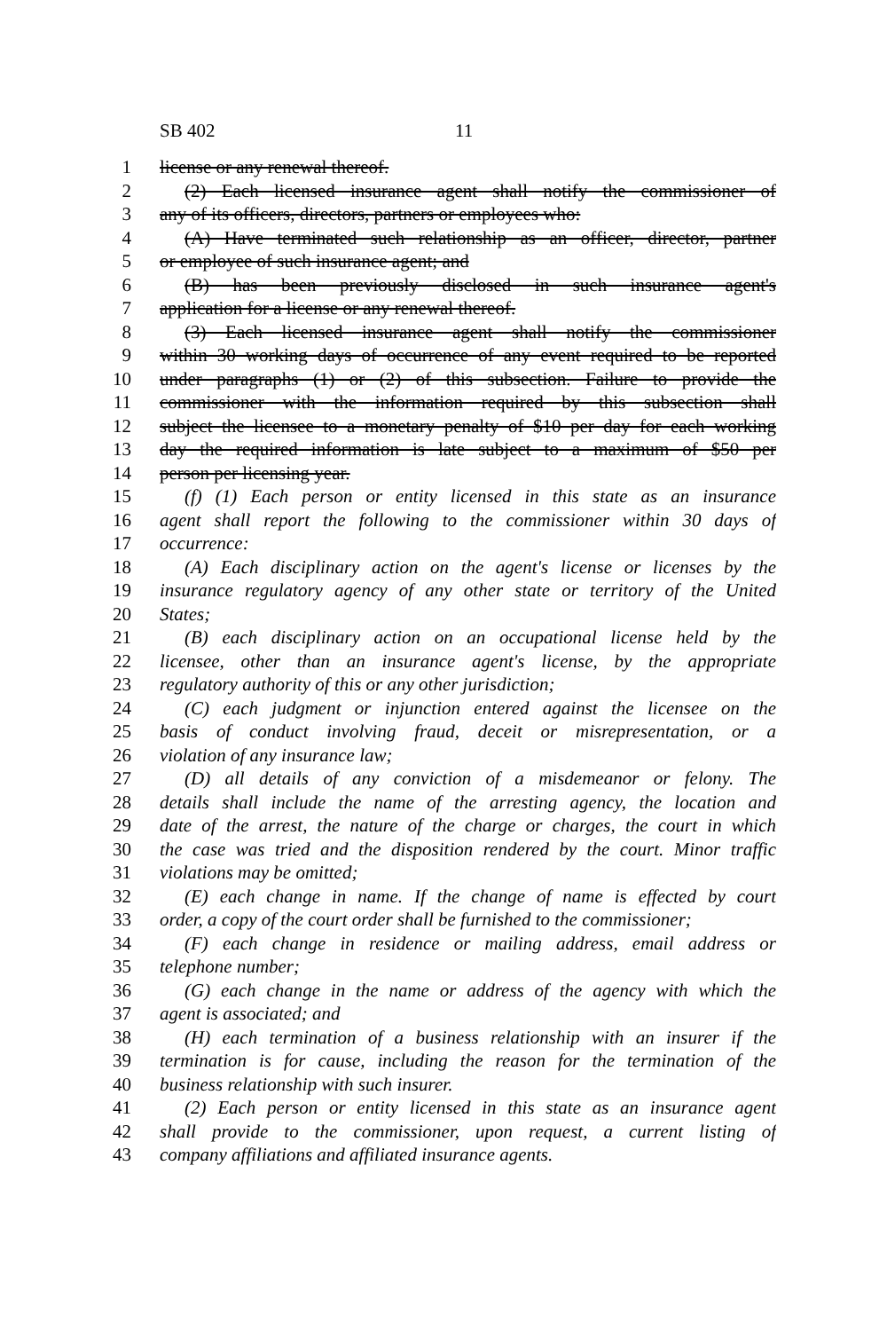SB 402 11
1 license or any renewal thereof.
2 (2) Each licensed insurance agent shall notify the commissioner of
3 any of its officers, directors, partners or employees who:
4 (A) Have terminated such relationship as an officer, director, partner
5 or employee of such insurance agent; and
6 (B) has been previously disclosed in such insurance agent's
7 application for a license or any renewal thereof.
8 (3) Each licensed insurance agent shall notify the commissioner
9 within 30 working days of occurrence of any event required to be reported
10 under paragraphs (1) or (2) of this subsection. Failure to provide the
11 commissioner with the information required by this subsection shall
12 subject the licensee to a monetary penalty of $10 per day for each working
13 day the required information is late subject to a maximum of $50 per
14 person per licensing year.
15 (f) (1) Each person or entity licensed in this state as an insurance
16 agent shall report the following to the commissioner within 30 days of
17 occurrence:
18 (A) Each disciplinary action on the agent's license or licenses by the
19 insurance regulatory agency of any other state or territory of the United
20 States;
21 (B) each disciplinary action on an occupational license held by the
22 licensee, other than an insurance agent's license, by the appropriate
23 regulatory authority of this or any other jurisdiction;
24 (C) each judgment or injunction entered against the licensee on the
25 basis of conduct involving fraud, deceit or misrepresentation, or a
26 violation of any insurance law;
27 (D) all details of any conviction of a misdemeanor or felony. The
28 details shall include the name of the arresting agency, the location and
29 date of the arrest, the nature of the charge or charges, the court in which
30 the case was tried and the disposition rendered by the court. Minor traffic
31 violations may be omitted;
32 (E) each change in name. If the change of name is effected by court
33 order, a copy of the court order shall be furnished to the commissioner;
34 (F) each change in residence or mailing address, email address or
35 telephone number;
36 (G) each change in the name or address of the agency with which the
37 agent is associated; and
38 (H) each termination of a business relationship with an insurer if the
39 termination is for cause, including the reason for the termination of the
40 business relationship with such insurer.
41 (2) Each person or entity licensed in this state as an insurance agent
42 shall provide to the commissioner, upon request, a current listing of
43 company affiliations and affiliated insurance agents.